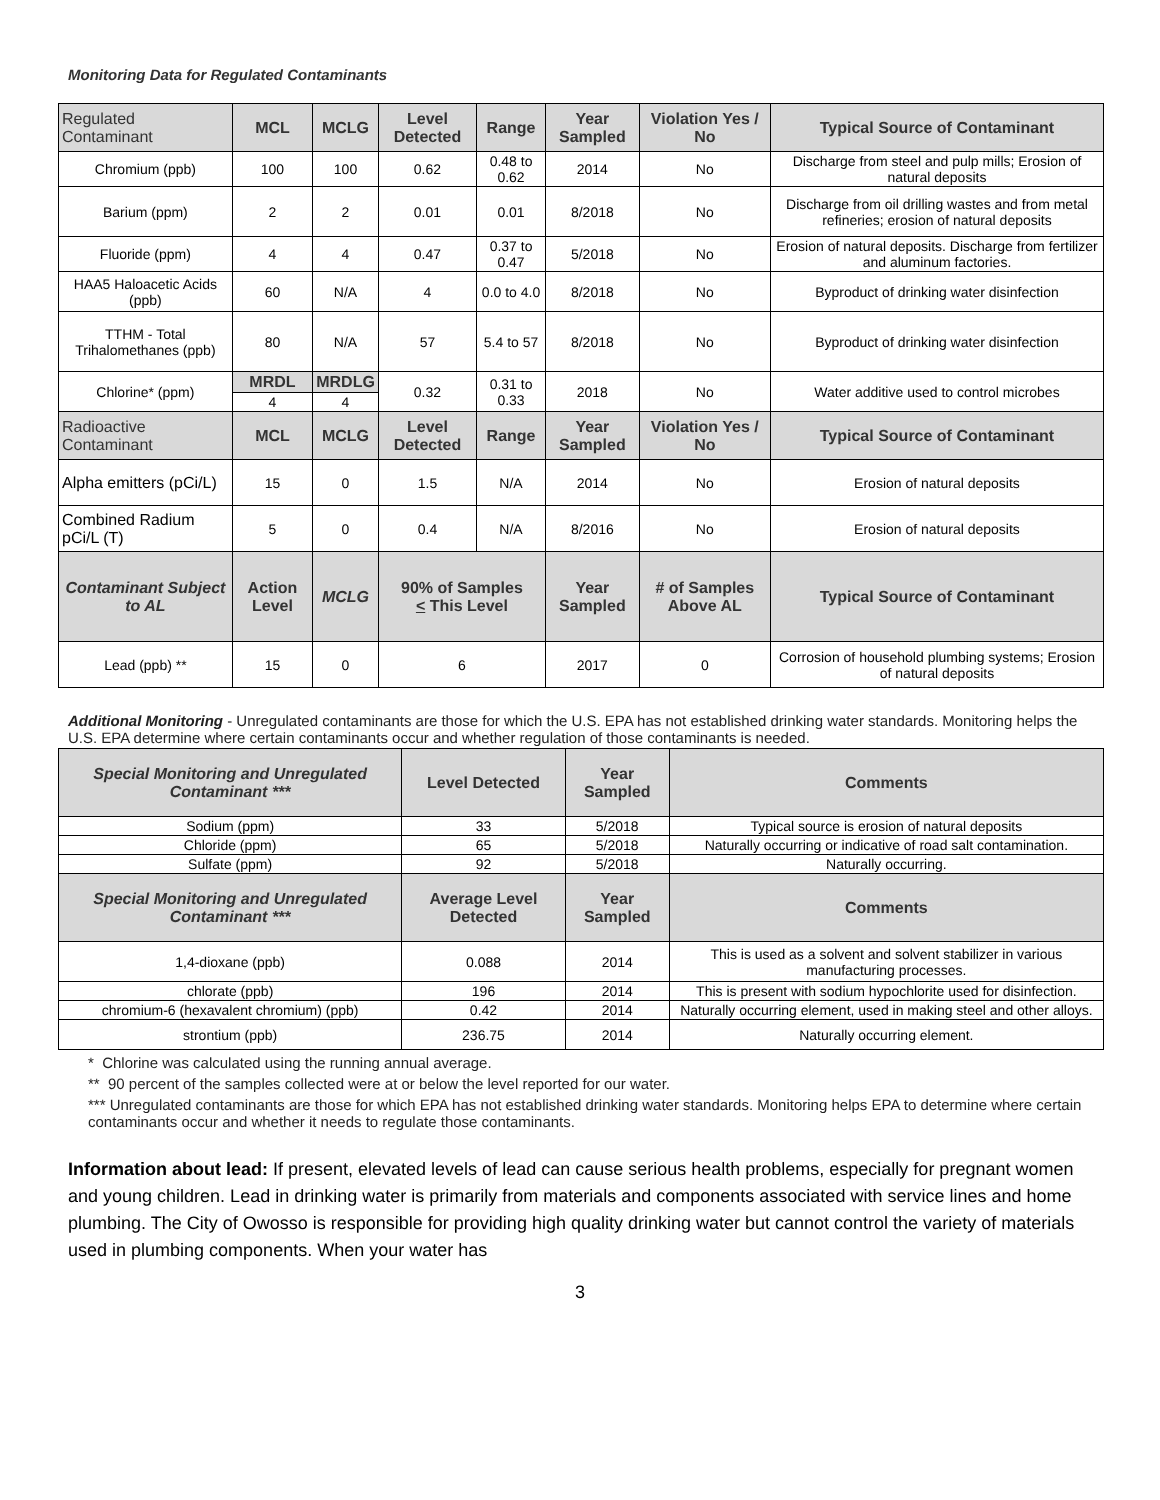Monitoring Data for Regulated Contaminants
| Regulated Contaminant | MCL | MCLG | Level Detected | Range | Year Sampled | Violation Yes / No | Typical Source of Contaminant |
| --- | --- | --- | --- | --- | --- | --- | --- |
| Chromium (ppb) | 100 | 100 | 0.62 | 0.48 to 0.62 | 2014 | No | Discharge from steel and pulp mills; Erosion of natural deposits |
| Barium (ppm) | 2 | 2 | 0.01 | 0.01 | 8/2018 | No | Discharge from oil drilling wastes and from metal refineries; erosion of natural deposits |
| Fluoride (ppm) | 4 | 4 | 0.47 | 0.37 to 0.47 | 5/2018 | No | Erosion of natural deposits. Discharge from fertilizer and aluminum factories. |
| HAA5 Haloacetic Acids (ppb) | 60 | N/A | 4 | 0.0 to 4.0 | 8/2018 | No | Byproduct of drinking water disinfection |
| TTHM - Total Trihalomethanes (ppb) | 80 | N/A | 57 | 5.4 to 57 | 8/2018 | No | Byproduct of drinking water disinfection |
| Chlorine* (ppm) | MRDL | MRDLG | 0.32 | 0.31 to 0.33 | 2018 | No | Water additive used to control microbes |
| | 4 | 4 | | | | | |
| Radioactive Contaminant | MCL | MCLG | Level Detected | Range | Year Sampled | Violation Yes / No | Typical Source of Contaminant |
| Alpha emitters (pCi/L) | 15 | 0 | 1.5 | N/A | 2014 | No | Erosion of natural deposits |
| Combined Radium pCi/L (T) | 5 | 0 | 0.4 | N/A | 8/2016 | No | Erosion of natural deposits |
| Contaminant Subject to AL | Action Level | MCLG | 90% of Samples < This Level | | Year Sampled | # of Samples Above AL | Typical Source of Contaminant |
| Lead (ppb) ** | 15 | 0 | 6 | | 2017 | 0 | Corrosion of household plumbing systems; Erosion of natural deposits |
Additional Monitoring - Unregulated contaminants are those for which the U.S. EPA has not established drinking water standards. Monitoring helps the U.S. EPA determine where certain contaminants occur and whether regulation of those contaminants is needed.
| Special Monitoring and Unregulated Contaminant *** | Level Detected | Year Sampled | Comments |
| --- | --- | --- | --- |
| Sodium (ppm) | 33 | 5/2018 | Typical source is erosion of natural deposits |
| Chloride (ppm) | 65 | 5/2018 | Naturally occurring or indicative of road salt contamination. |
| Sulfate (ppm) | 92 | 5/2018 | Naturally occurring. |
| Special Monitoring and Unregulated Contaminant *** | Average Level Detected | Year Sampled | Comments |
| 1,4-dioxane (ppb) | 0.088 | 2014 | This is used as a solvent and solvent stabilizer in various manufacturing processes. |
| chlorate (ppb) | 196 | 2014 | This is present with sodium hypochlorite used for disinfection. |
| chromium-6 (hexavalent chromium) (ppb) | 0.42 | 2014 | Naturally occurring element, used in making steel and other alloys. |
| strontium (ppb) | 236.75 | 2014 | Naturally occurring element. |
* Chlorine was calculated using the running annual average.
** 90 percent of the samples collected were at or below the level reported for our water.
*** Unregulated contaminants are those for which EPA has not established drinking water standards. Monitoring helps EPA to determine where certain contaminants occur and whether it needs to regulate those contaminants.
Information about lead: If present, elevated levels of lead can cause serious health problems, especially for pregnant women and young children. Lead in drinking water is primarily from materials and components associated with service lines and home plumbing. The City of Owosso is responsible for providing high quality drinking water but cannot control the variety of materials used in plumbing components. When your water has
3